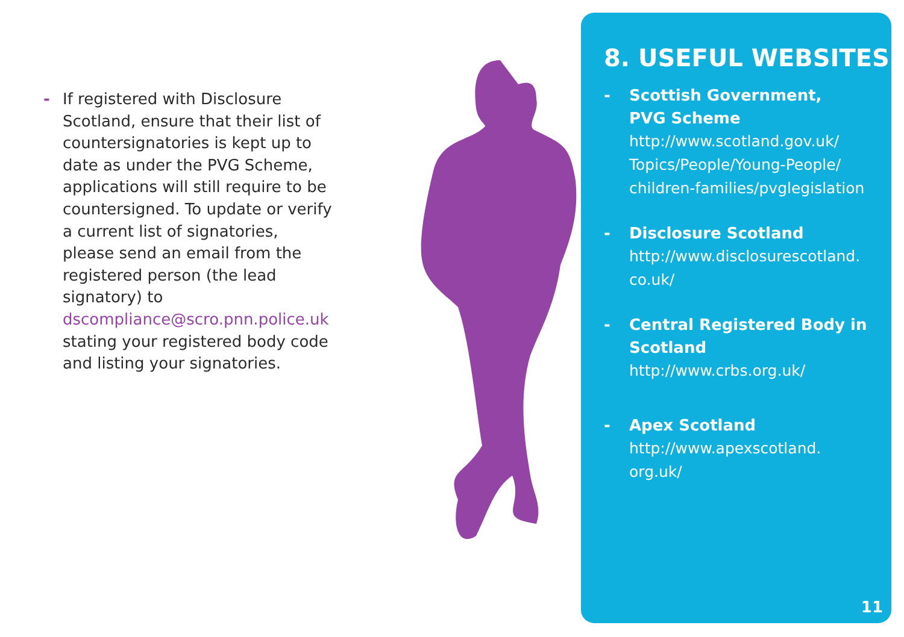- If registered with Disclosure Scotland, ensure that their list of countersignatories is kept up to date as under the PVG Scheme, applications will still require to be countersigned. To update or verify a current list of signatories, please send an email from the registered person (the lead signatory) to dscompliance@scro.pnn.police.uk stating your registered body code and listing your signatories.
8. USEFUL WEBSITES
- Scottish Government,
PVG Scheme
http://www.scotland.gov.uk/
Topics/People/Young-People/
children-families/pvglegislation
- Disclosure Scotland
http://www.disclosurescotland.
co.uk/
- Central Registered Body in Scotland
http://www.crbs.org.uk/
- Apex Scotland
http://www.apexscotland.
org.uk/
11